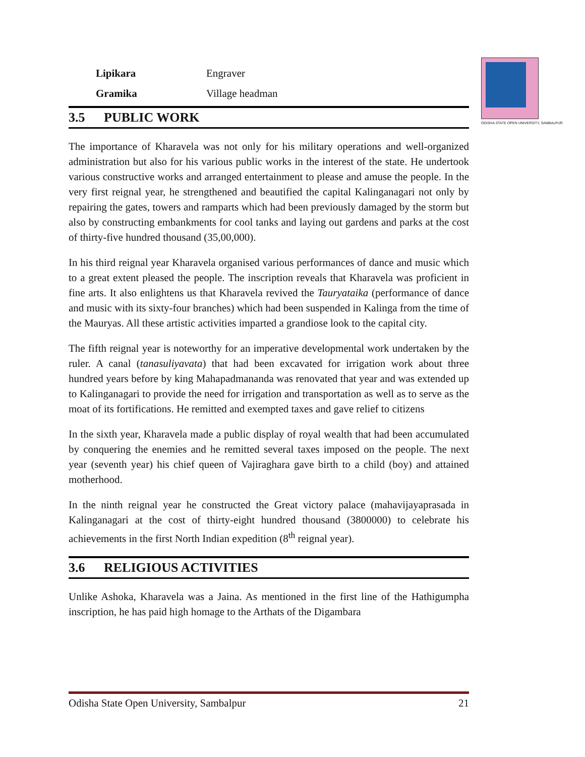ODISHA STATE OPEN UNIVERSITY, SAMBALPUR
| Lipikara | Engraver |
| Gramika | Village headman |
3.5 PUBLIC WORK
The importance of Kharavela was not only for his military operations and well-organized administration but also for his various public works in the interest of the state. He undertook various constructive works and arranged entertainment to please and amuse the people. In the very first reignal year, he strengthened and beautified the capital Kalinganagari not only by repairing the gates, towers and ramparts which had been previously damaged by the storm but also by constructing embankments for cool tanks and laying out gardens and parks at the cost of thirty-five hundred thousand (35,00,000).
In his third reignal year Kharavela organised various performances of dance and music which to a great extent pleased the people. The inscription reveals that Kharavela was proficient in fine arts. It also enlightens us that Kharavela revived the Tauryataika (performance of dance and music with its sixty-four branches) which had been suspended in Kalinga from the time of the Mauryas. All these artistic activities imparted a grandiose look to the capital city.
The fifth reignal year is noteworthy for an imperative developmental work undertaken by the ruler. A canal (tanasuliyavata) that had been excavated for irrigation work about three hundred years before by king Mahapadmananda was renovated that year and was extended up to Kalinganagari to provide the need for irrigation and transportation as well as to serve as the moat of its fortifications. He remitted and exempted taxes and gave relief to citizens
In the sixth year, Kharavela made a public display of royal wealth that had been accumulated by conquering the enemies and he remitted several taxes imposed on the people. The next year (seventh year) his chief queen of Vajiraghara gave birth to a child (boy) and attained motherhood.
In the ninth reignal year he constructed the Great victory palace (mahavijayaprasada in Kalinganagari at the cost of thirty-eight hundred thousand (3800000) to celebrate his achievements in the first North Indian expedition (8<sup>th</sup> reignal year).
3.6 RELIGIOUS ACTIVITIES
Unlike Ashoka, Kharavela was a Jaina. As mentioned in the first line of the Hathigumpha inscription, he has paid high homage to the Arthats of the Digambara
Odisha State Open University, Sambalpur 21